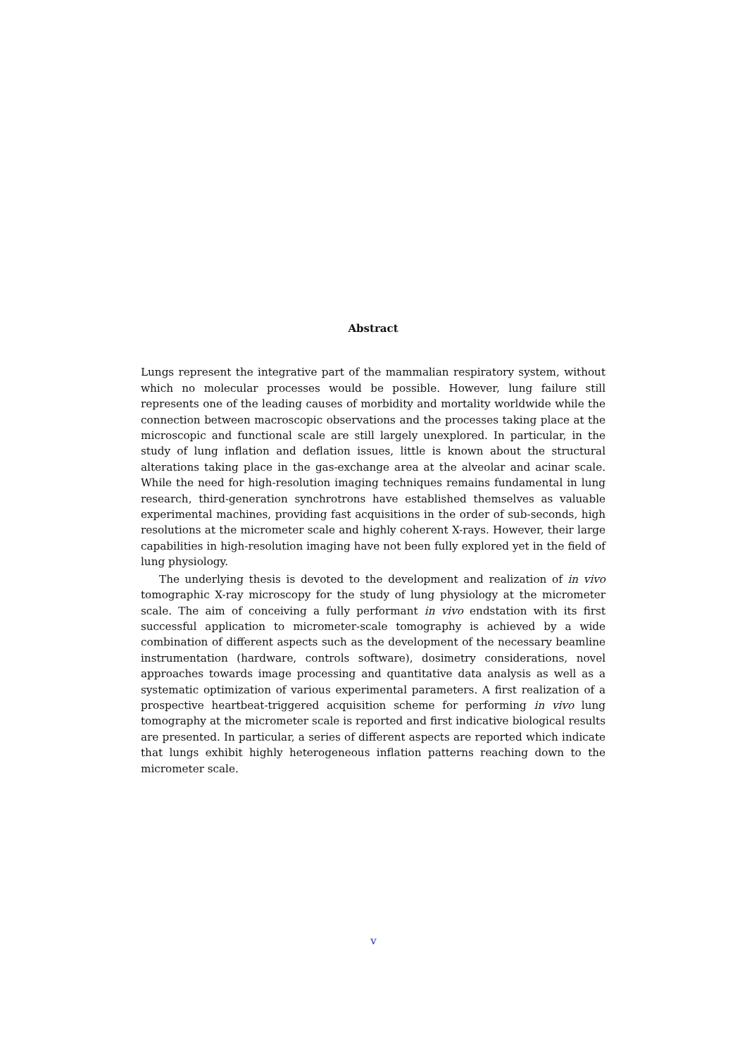Abstract
Lungs represent the integrative part of the mammalian respiratory system, without which no molecular processes would be possible. However, lung failure still represents one of the leading causes of morbidity and mortality worldwide while the connection between macroscopic observations and the processes taking place at the microscopic and functional scale are still largely unexplored. In particular, in the study of lung inflation and deflation issues, little is known about the structural alterations taking place in the gas-exchange area at the alveolar and acinar scale. While the need for high-resolution imaging techniques remains fundamental in lung research, third-generation synchrotrons have established themselves as valuable experimental machines, providing fast acquisitions in the order of sub-seconds, high resolutions at the micrometer scale and highly coherent X-rays. However, their large capabilities in high-resolution imaging have not been fully explored yet in the field of lung physiology.
The underlying thesis is devoted to the development and realization of in vivo tomographic X-ray microscopy for the study of lung physiology at the micrometer scale. The aim of conceiving a fully performant in vivo endstation with its first successful application to micrometer-scale tomography is achieved by a wide combination of different aspects such as the development of the necessary beamline instrumentation (hardware, controls software), dosimetry considerations, novel approaches towards image processing and quantitative data analysis as well as a systematic optimization of various experimental parameters. A first realization of a prospective heartbeat-triggered acquisition scheme for performing in vivo lung tomography at the micrometer scale is reported and first indicative biological results are presented. In particular, a series of different aspects are reported which indicate that lungs exhibit highly heterogeneous inflation patterns reaching down to the micrometer scale.
v